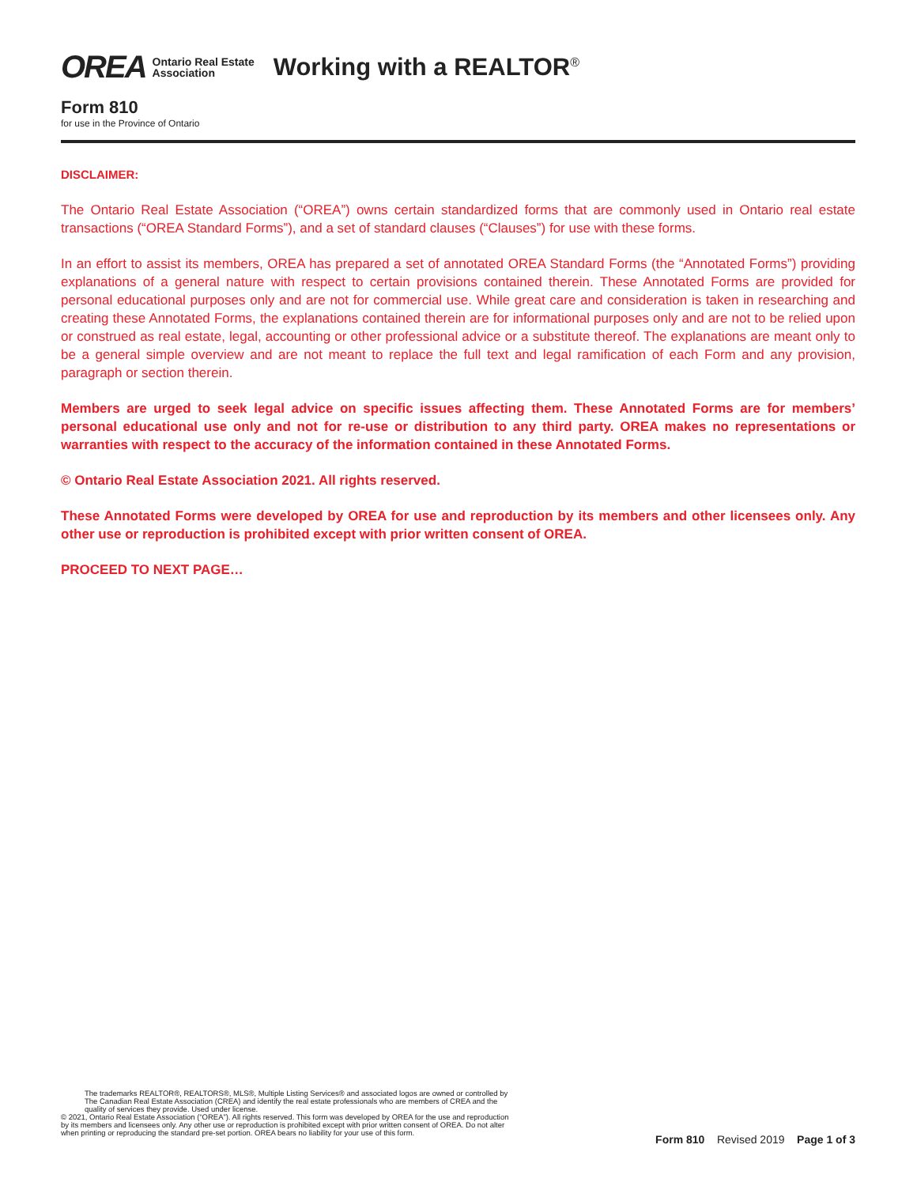OREA Ontario Real Estate
Association Working with a REALTOR<sup>®</sup>
Form 810
for use in the Province of Ontario
DISCLAIMER:
The Ontario Real Estate Association (“OREA”) owns certain standardized forms that are commonly used in Ontario real estate transactions (“OREA Standard Forms”), and a set of standard clauses (“Clauses”) for use with these forms.
In an effort to assist its members, OREA has prepared a set of annotated OREA Standard Forms (the “Annotated Forms”) providing explanations of a general nature with respect to certain provisions contained therein. These Annotated Forms are provided for personal educational purposes only and are not for commercial use. While great care and consideration is taken in researching and creating these Annotated Forms, the explanations contained therein are for informational purposes only and are not to be relied upon or construed as real estate, legal, accounting or other professional advice or a substitute thereof. The explanations are meant only to be a general simple overview and are not meant to replace the full text and legal ramification of each Form and any provision, paragraph or section therein.
Members are urged to seek legal advice on specific issues affecting them. These Annotated Forms are for members’ personal educational use only and not for re-use or distribution to any third party. OREA makes no representations or warranties with respect to the accuracy of the information contained in these Annotated Forms.
© Ontario Real Estate Association 2021. All rights reserved.
These Annotated Forms were developed by OREA for use and reproduction by its members and other licensees only. Any other use or reproduction is prohibited except with prior written consent of OREA.
PROCEED TO NEXT PAGE…
The trademarks REALTOR®, REALTORS®, MLS®, Multiple Listing Services® and associated logos are owned or controlled by
The Canadian Real Estate Association (CREA) and identify the real estate professionals who are members of CREA and the
quality of services they provide. Used under license.
© 2021, Ontario Real Estate Association (“OREA”). All rights reserved. This form was developed by OREA for the use and reproduction
by its members and licensees only. Any other use or reproduction is prohibited except with prior written consent of OREA. Do not alter
when printing or reproducing the standard pre-set portion. OREA bears no liability for your use of this form.
Form 810 Revised 2019 Page 1 of 3